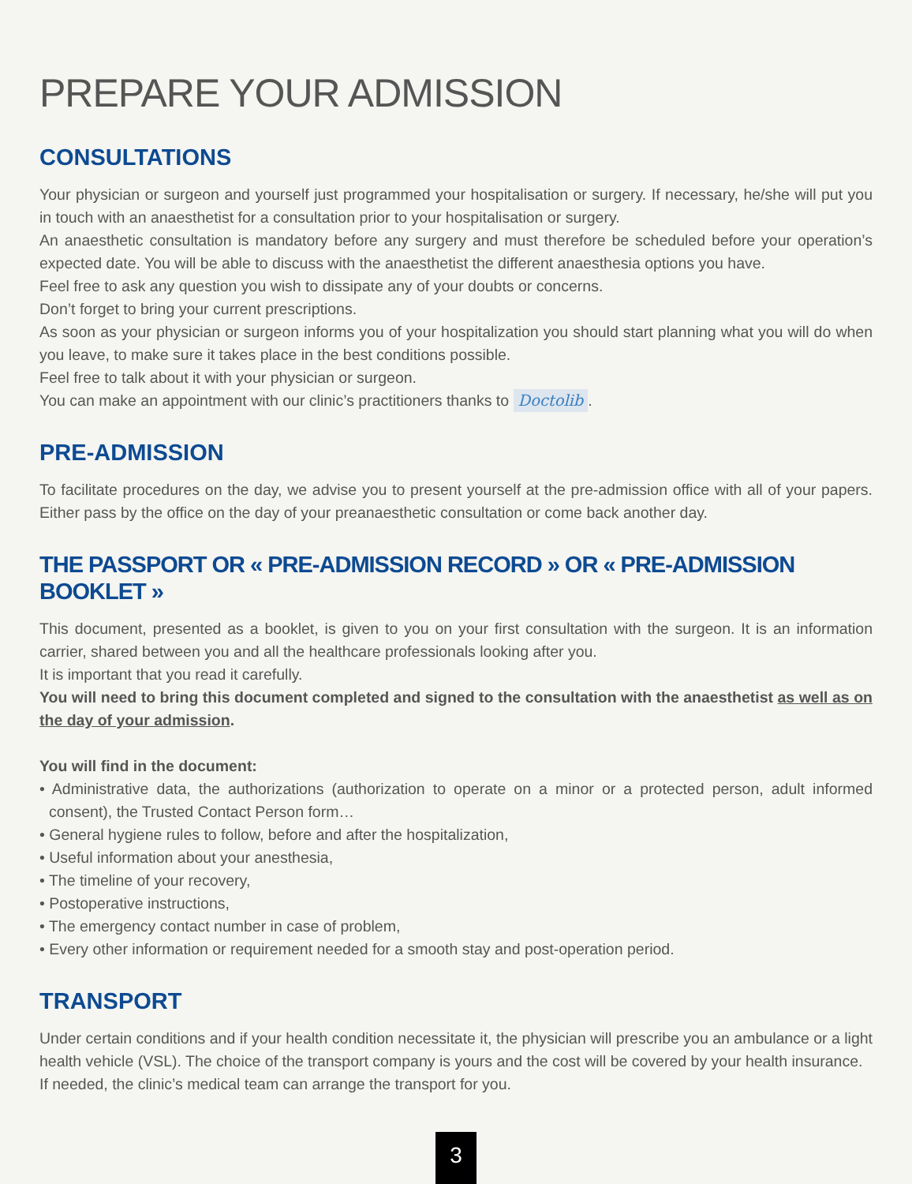PREPARE YOUR ADMISSION
CONSULTATIONS
Your physician or surgeon and yourself just programmed your hospitalisation or surgery. If necessary, he/she will put you in touch with an anaesthetist for a consultation prior to your hospitalisation or surgery.
An anaesthetic consultation is mandatory before any surgery and must therefore be scheduled before your operation’s expected date. You will be able to discuss with the anaesthetist the different anaesthesia options you have.
Feel free to ask any question you wish to dissipate any of your doubts or concerns.
Don’t forget to bring your current prescriptions.
As soon as your physician or surgeon informs you of your hospitalization you should start planning what you will do when you leave, to make sure it takes place in the best conditions possible.
Feel free to talk about it with your physician or surgeon.
You can make an appointment with our clinic’s practitioners thanks to Doctolib.
PRE-ADMISSION
To facilitate procedures on the day, we advise you to present yourself at the pre-admission office with all of your papers. Either pass by the office on the day of your preanaesthetic consultation or come back another day.
THE PASSPORT OR « PRE-ADMISSION RECORD » OR « PRE-ADMISSION BOOKLET »
This document, presented as a booklet, is given to you on your first consultation with the surgeon. It is an information carrier, shared between you and all the healthcare professionals looking after you.
It is important that you read it carefully.
You will need to bring this document completed and signed to the consultation with the anaesthetist as well as on the day of your admission.
You will find in the document:
• Administrative data, the authorizations (authorization to operate on a minor or a protected person, adult informed consent), the Trusted Contact Person form…
• General hygiene rules to follow, before and after the hospitalization,
• Useful information about your anesthesia,
• The timeline of your recovery,
• Postoperative instructions,
• The emergency contact number in case of problem,
• Every other information or requirement needed for a smooth stay and post-operation period.
TRANSPORT
Under certain conditions and if your health condition necessitate it, the physician will prescribe you an ambulance or a light health vehicle (VSL). The choice of the transport company is yours and the cost will be covered by your health insurance.
If needed, the clinic’s medical team can arrange the transport for you.
3